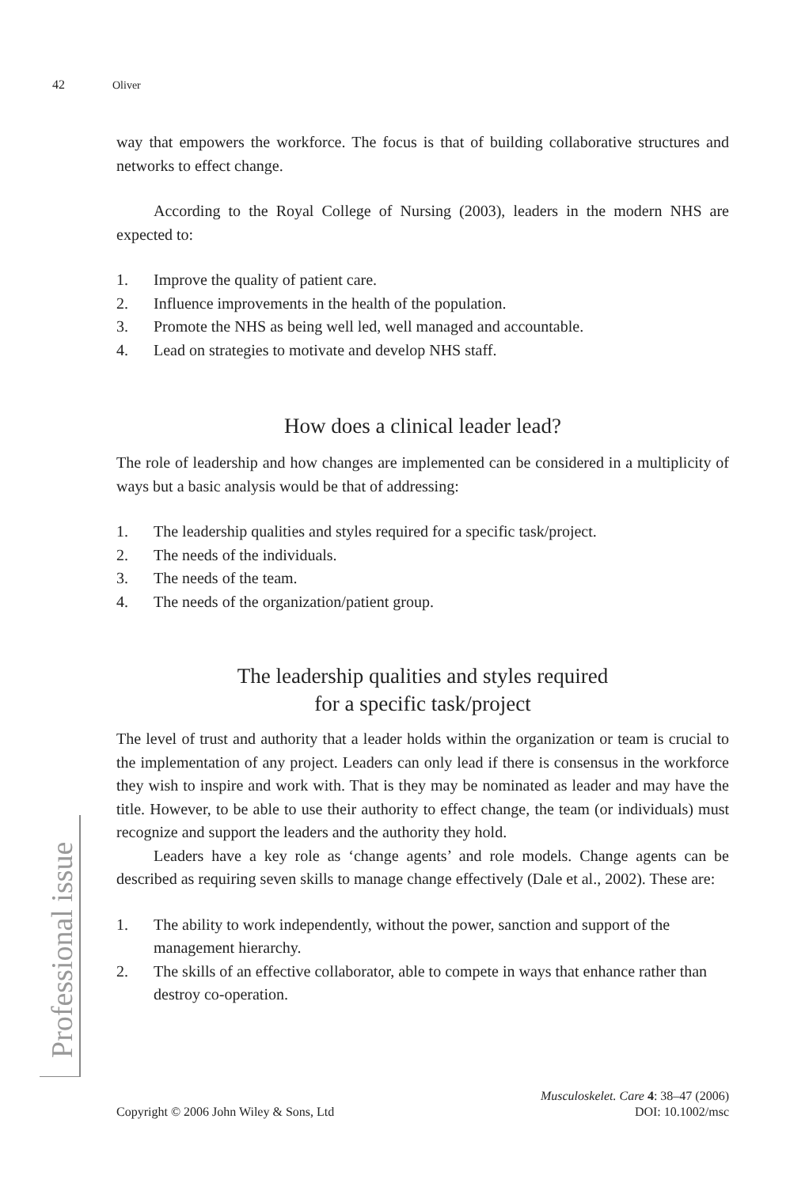42 Oliver
Professional issue
way that empowers the workforce. The focus is that of building collaborative structures and networks to effect change.
According to the Royal College of Nursing (2003), leaders in the modern NHS are expected to:
1. Improve the quality of patient care.
2. Influence improvements in the health of the population.
3. Promote the NHS as being well led, well managed and accountable.
4. Lead on strategies to motivate and develop NHS staff.
How does a clinical leader lead?
The role of leadership and how changes are implemented can be considered in a multiplicity of ways but a basic analysis would be that of addressing:
1. The leadership qualities and styles required for a specific task/project.
2. The needs of the individuals.
3. The needs of the team.
4. The needs of the organization/patient group.
The leadership qualities and styles required
for a specific task/project
The level of trust and authority that a leader holds within the organization or team is crucial to the implementation of any project. Leaders can only lead if there is consensus in the workforce they wish to inspire and work with. That is they may be nominated as leader and may have the title. However, to be able to use their authority to effect change, the team (or individuals) must recognize and support the leaders and the authority they hold.
Leaders have a key role as ‘change agents’ and role models. Change agents can be described as requiring seven skills to manage change effectively (Dale et al., 2002). These are:
1. The ability to work independently, without the power, sanction and support of the management hierarchy.
2. The skills of an effective collaborator, able to compete in ways that enhance rather than destroy co-operation.
Copyright © 2006 John Wiley & Sons, Ltd Musculoskelet. Care 4: 38–47 (2006)
DOI: 10.1002/msc